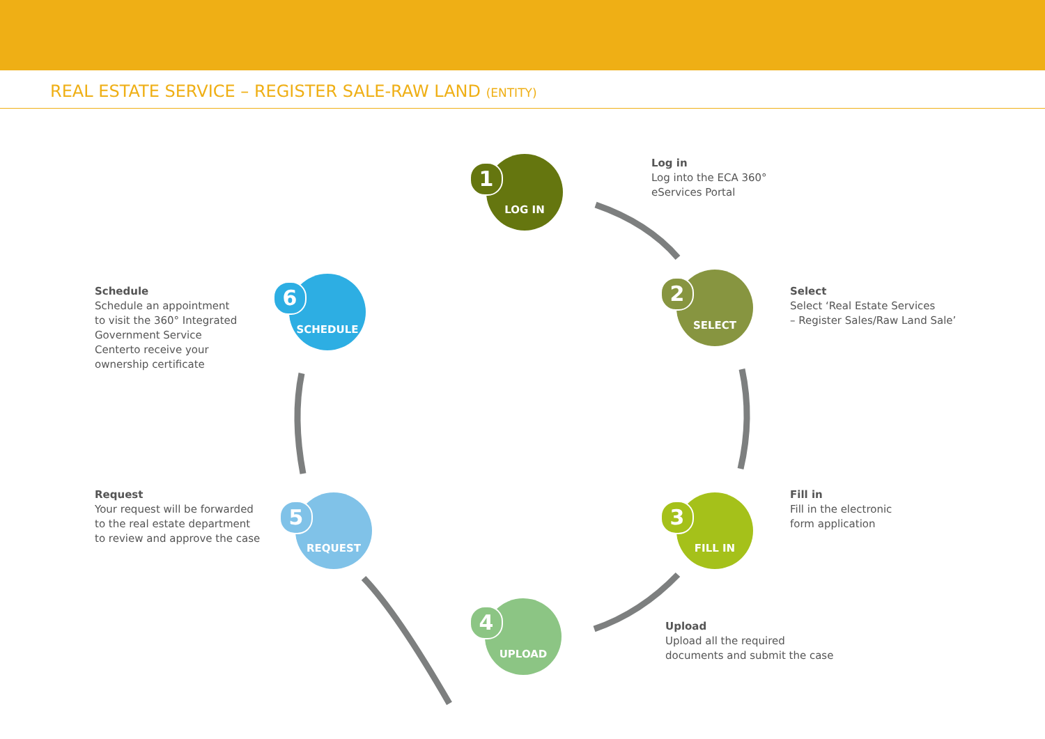REAL ESTATE SERVICE – REGISTER SALE-RAW LAND (ENTITY)
LOG IN
1
SELECT
2
FILL IN
3
UPLOAD
4
REQUEST
5
SCHEDULE
6
Log in
Log into the ECA 360°
eServices Portal
Select
Select ‘Real Estate Services
– Register Sales/Raw Land Sale’
Fill in
Fill in the electronic
form application
Upload
Upload all the required
documents and submit the case
Request
Your request will be forwarded
to the real estate department
to review and approve the case
Schedule
Schedule an appointment
to visit the 360° Integrated
Government Service
Centerto receive your
ownership certificate